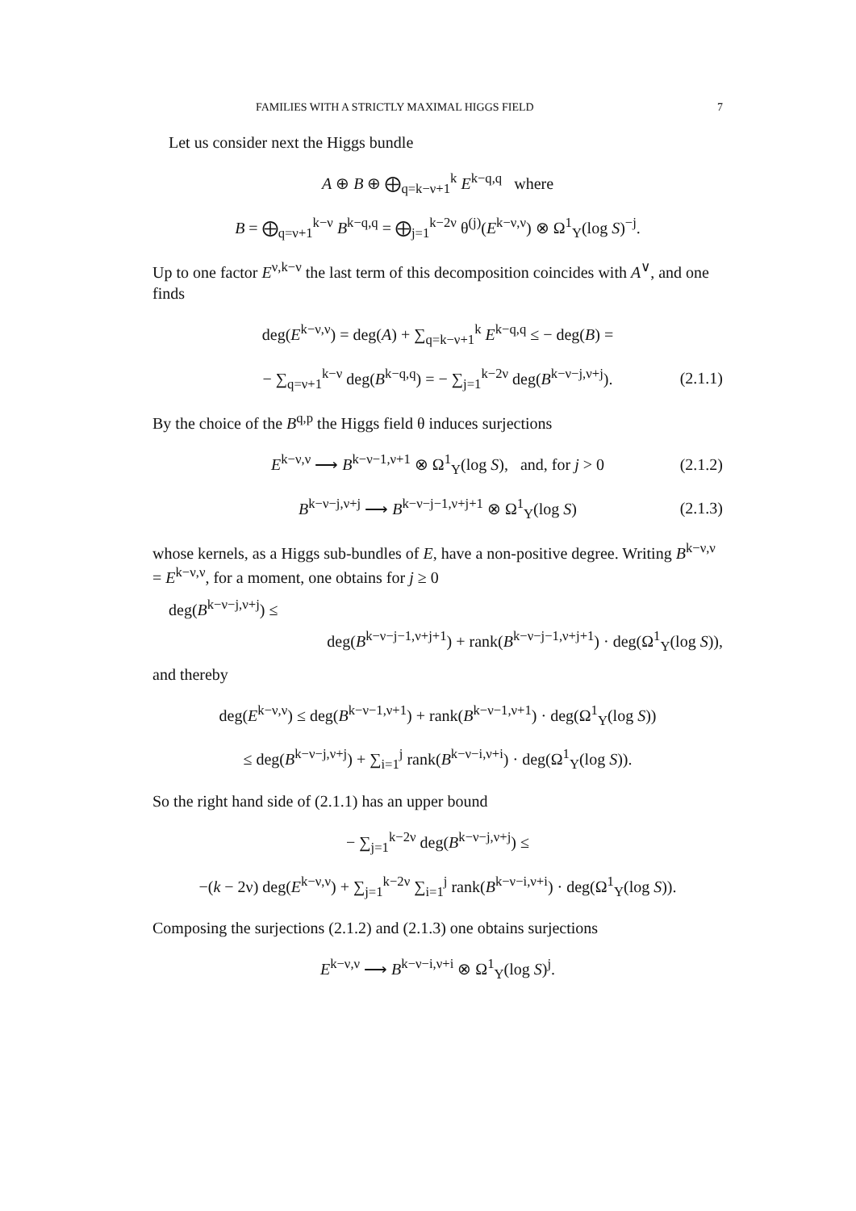FAMILIES WITH A STRICTLY MAXIMAL HIGGS FIELD 7
Let us consider next the Higgs bundle
A ⊕ B ⊕ ⨁<sub>q=k−ν+1</sub><sup>k</sup> E<sup>k−q,q</sup> where
B = ⨁<sub>q=ν+1</sub><sup>k−ν</sup> B<sup>k−q,q</sup> = ⨁<sub>j=1</sub><sup>k−2ν</sup> θ<sup>(j)</sup>(E<sup>k−ν,ν</sup>) ⊗ Ω<sup>1</sup><sub>Y</sub>(log S)<sup>−j</sup>.
Up to one factor E<sup>ν,k−ν</sup> the last term of this decomposition coincides with A<sup>∨</sup>, and one finds
deg(E<sup>k−ν,ν</sup>) = deg(A) + ∑<sub>q=k−ν+1</sub><sup>k</sup> E<sup>k−q,q</sup> ≤ − deg(B) =
− ∑<sub>q=ν+1</sub><sup>k−ν</sup> deg(B<sup>k−q,q</sup>) = − ∑<sub>j=1</sub><sup>k−2ν</sup> deg(B<sup>k−ν−j,ν+j</sup>). (2.1.1)
By the choice of the B<sup>q,p</sup> the Higgs field θ induces surjections
E<sup>k−ν,ν</sup> ⟶ B<sup>k−ν−1,ν+1</sup> ⊗ Ω<sup>1</sup><sub>Y</sub>(log S), and, for j > 0 (2.1.2)
B<sup>k−ν−j,ν+j</sup> ⟶ B<sup>k−ν−j−1,ν+j+1</sup> ⊗ Ω<sup>1</sup><sub>Y</sub>(log S) (2.1.3)
whose kernels, as a Higgs sub-bundles of E, have a non-positive degree. Writing B<sup>k−ν,ν</sup> = E<sup>k−ν,ν</sup>, for a moment, one obtains for j ≥ 0
deg(B<sup>k−ν−j,ν+j</sup>) ≤
deg(B<sup>k−ν−j−1,ν+j+1</sup>) + rank(B<sup>k−ν−j−1,ν+j+1</sup>) · deg(Ω<sup>1</sup><sub>Y</sub>(log S)),
and thereby
deg(E<sup>k−ν,ν</sup>) ≤ deg(B<sup>k−ν−1,ν+1</sup>) + rank(B<sup>k−ν−1,ν+1</sup>) · deg(Ω<sup>1</sup><sub>Y</sub>(log S))
≤ deg(B<sup>k−ν−j,ν+j</sup>) + ∑<sub>i=1</sub><sup>j</sup> rank(B<sup>k−ν−i,ν+i</sup>) · deg(Ω<sup>1</sup><sub>Y</sub>(log S)).
So the right hand side of (2.1.1) has an upper bound
− ∑<sub>j=1</sub><sup>k−2ν</sup> deg(B<sup>k−ν−j,ν+j</sup>) ≤
−(k − 2ν) deg(E<sup>k−ν,ν</sup>) + ∑<sub>j=1</sub><sup>k−2ν</sup> ∑<sub>i=1</sub><sup>j</sup> rank(B<sup>k−ν−i,ν+i</sup>) · deg(Ω<sup>1</sup><sub>Y</sub>(log S)).
Composing the surjections (2.1.2) and (2.1.3) one obtains surjections
E<sup>k−ν,ν</sup> ⟶ B<sup>k−ν−i,ν+i</sup> ⊗ Ω<sup>1</sup><sub>Y</sub>(log S)<sup>j</sup>.